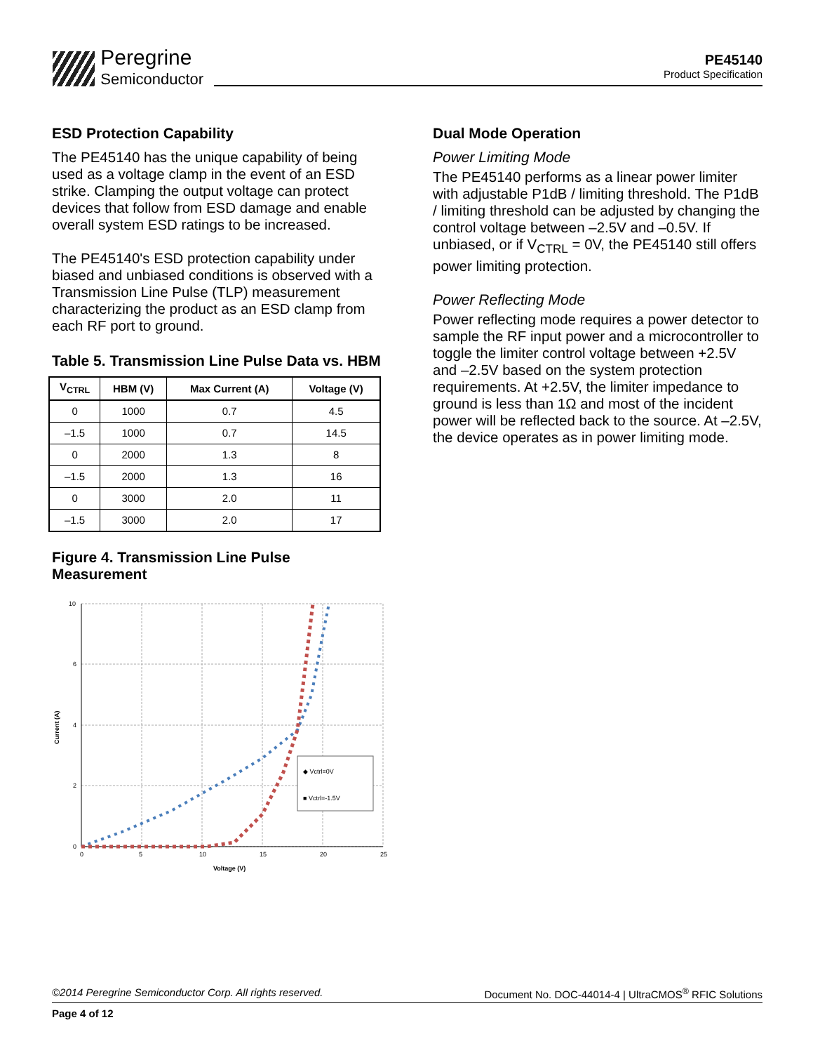Peregrine
Semiconductor
PE45140
Product Specification
ESD Protection Capability
The PE45140 has the unique capability of being used as a voltage clamp in the event of an ESD strike. Clamping the output voltage can protect devices that follow from ESD damage and enable overall system ESD ratings to be increased.
The PE45140's ESD protection capability under biased and unbiased conditions is observed with a Transmission Line Pulse (TLP) measurement characterizing the product as an ESD clamp from each RF port to ground.
Table 5. Transmission Line Pulse Data vs. HBM
| V<sub>CTRL</sub> | HBM (V) | Max Current (A) | Voltage (V) |
| --- | --- | --- | --- |
| 0 | 1000 | 0.7 | 4.5 |
| –1.5 | 1000 | 0.7 | 14.5 |
| 0 | 2000 | 1.3 | 8 |
| –1.5 | 2000 | 1.3 | 16 |
| 0 | 3000 | 2.0 | 11 |
| –1.5 | 3000 | 2.0 | 17 |
Figure 4. Transmission Line Pulse Measurement
0
2
4
6
10
0
5
10
15
20
25
Voltage (V)
Current (A)
◆ Vctrl=0V
■ Vctrl=-1.5V
Dual Mode Operation
Power Limiting Mode
The PE45140 performs as a linear power limiter with adjustable P1dB / limiting threshold. The P1dB / limiting threshold can be adjusted by changing the control voltage between –2.5V and –0.5V. If unbiased, or if V<sub>CTRL</sub> = 0V, the PE45140 still offers power limiting protection.
Power Reflecting Mode
Power reflecting mode requires a power detector to sample the RF input power and a microcontroller to toggle the limiter control voltage between +2.5V and –2.5V based on the system protection requirements. At +2.5V, the limiter impedance to ground is less than 1Ω and most of the incident power will be reflected back to the source. At –2.5V, the device operates as in power limiting mode.
©2014 Peregrine Semiconductor Corp. All rights reserved. Document No. DOC-44014-4 | UltraCMOS<sup>®</sup> RFIC Solutions
Page 4 of 12